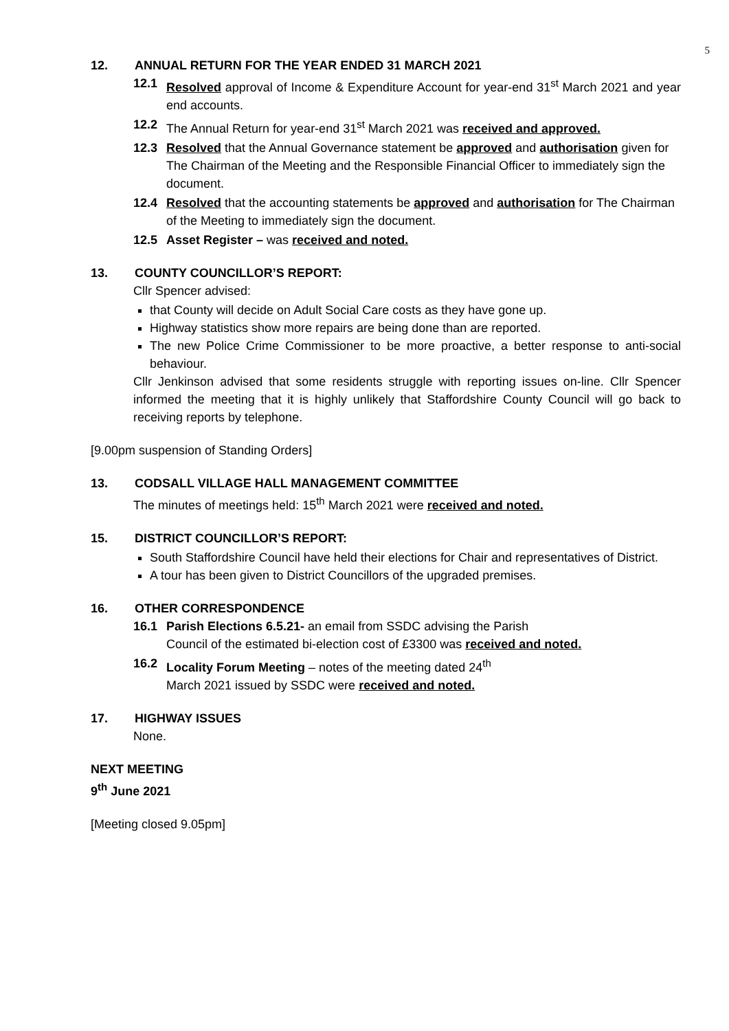5
12. ANNUAL RETURN FOR THE YEAR ENDED 31 MARCH 2021
12.1 Resolved approval of Income & Expenditure Account for year-end 31<sup>st</sup> March 2021 and year end accounts.
12.2 The Annual Return for year-end 31<sup>st</sup> March 2021 was received and approved.
12.3 Resolved that the Annual Governance statement be approved and authorisation given for The Chairman of the Meeting and the Responsible Financial Officer to immediately sign the document.
12.4 Resolved that the accounting statements be approved and authorisation for The Chairman of the Meeting to immediately sign the document.
12.5 Asset Register – was received and noted.
13. COUNTY COUNCILLOR’S REPORT:
Cllr Spencer advised:
that County will decide on Adult Social Care costs as they have gone up.
Highway statistics show more repairs are being done than are reported.
The new Police Crime Commissioner to be more proactive, a better response to anti-social behaviour.
Cllr Jenkinson advised that some residents struggle with reporting issues on-line. Cllr Spencer informed the meeting that it is highly unlikely that Staffordshire County Council will go back to receiving reports by telephone.
[9.00pm suspension of Standing Orders]
13. CODSALL VILLAGE HALL MANAGEMENT COMMITTEE
The minutes of meetings held: 15<sup>th</sup> March 2021 were received and noted.
15. DISTRICT COUNCILLOR’S REPORT:
South Staffordshire Council have held their elections for Chair and representatives of District.
A tour has been given to District Councillors of the upgraded premises.
16. OTHER CORRESPONDENCE
16.1 Parish Elections 6.5.21- an email from SSDC advising the Parish
Council of the estimated bi-election cost of £3300 was received and noted.
16.2 Locality Forum Meeting – notes of the meeting dated 24<sup>th</sup>
March 2021 issued by SSDC were received and noted.
17. HIGHWAY ISSUES
None.
NEXT MEETING
9<sup>th</sup> June 2021
[Meeting closed 9.05pm]